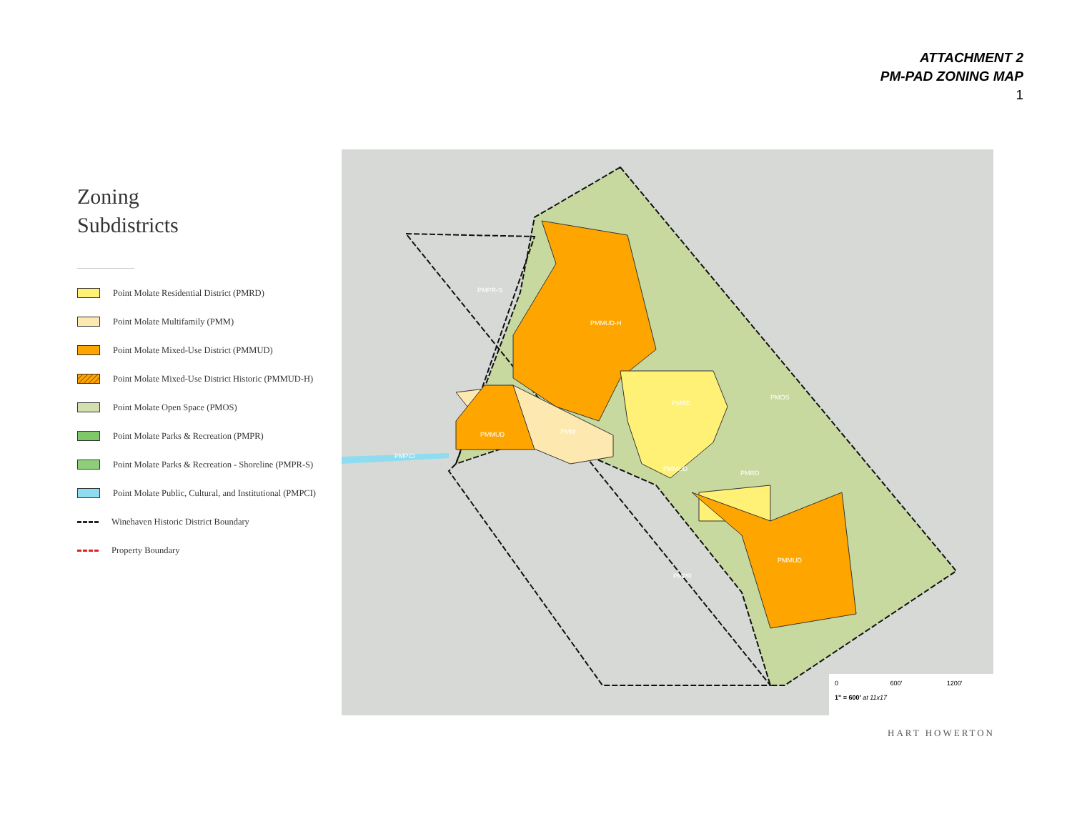ATTACHMENT 2
PM-PAD ZONING MAP
1
Zoning
Subdistricts
Point Molate Residential District (PMRD)
Point Molate Multifamily (PMM)
Point Molate Mixed-Use District (PMMUD)
Point Molate Mixed-Use District Historic (PMMUD-H)
Point Molate Open Space (PMOS)
Point Molate Parks & Recreation (PMPR)
Point Molate Parks & Recreation - Shoreline (PMPR-S)
Point Molate Public, Cultural, and Institutional (PMPCI)
Winehaven Historic District Boundary
Property Boundary
PMPR-S
PMMUD-H
PMRD
PMOS
PMMUD
PMM
PMPCI
PMMUD
PMRD
PMMUD
PMPR
0 600' 1200'
1" = 600' at 11x17
HART HOWERTON